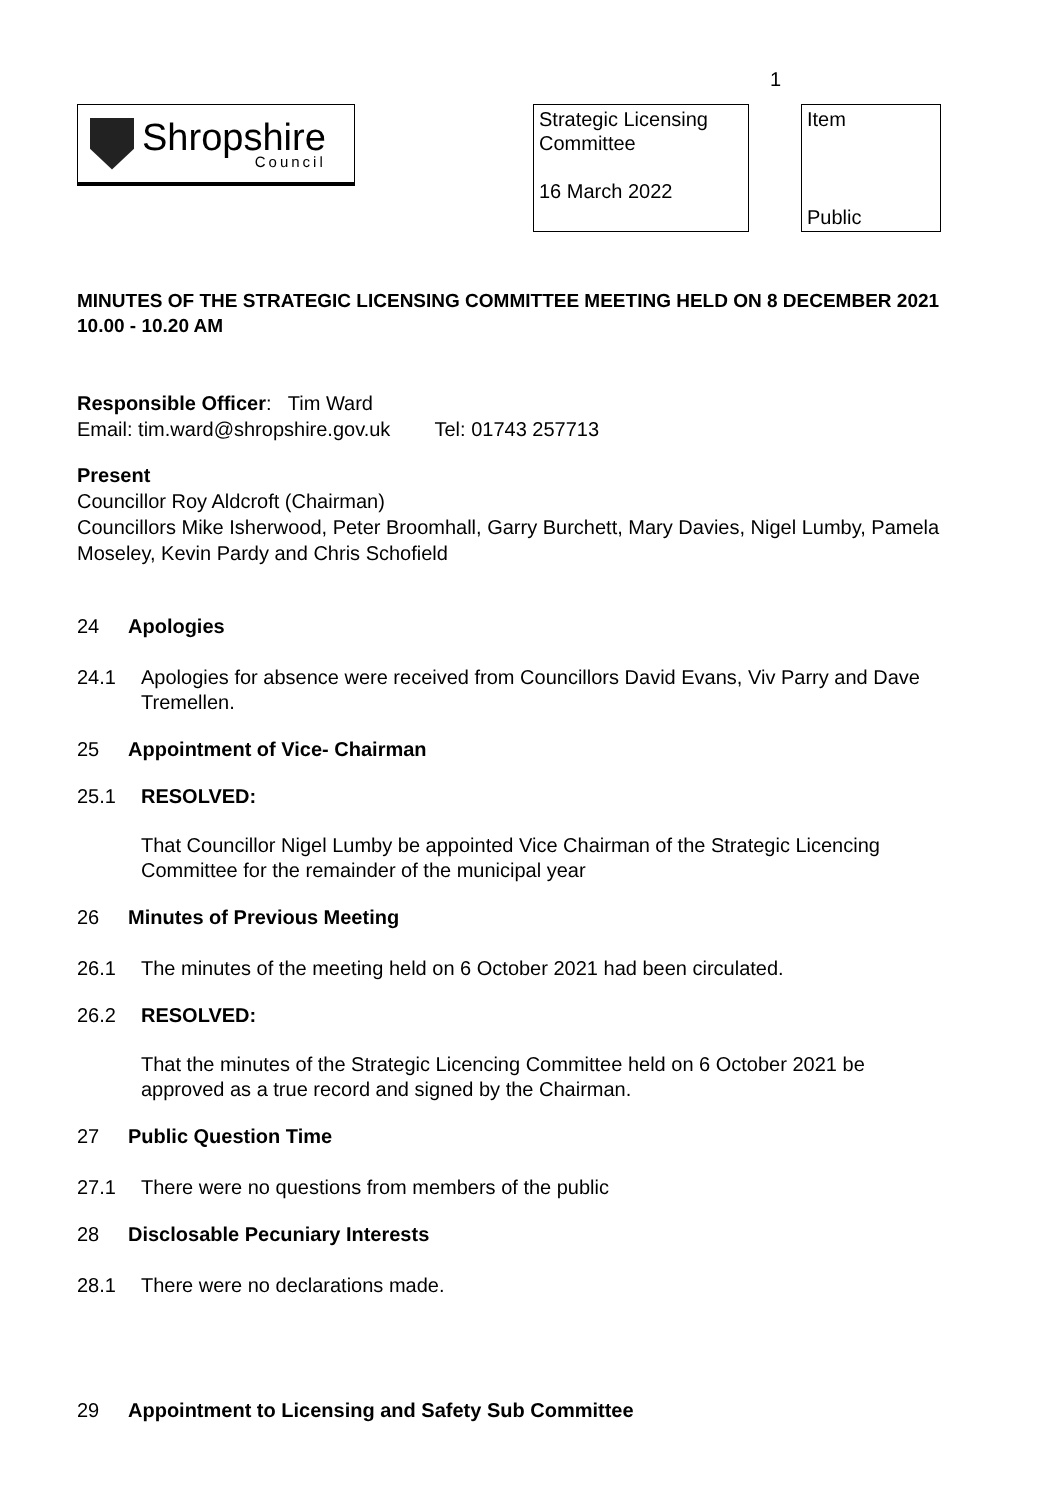1
Shropshire
Council
Strategic Licensing
Committee
16 March 2022
Item
Public
MINUTES OF THE STRATEGIC LICENSING COMMITTEE MEETING HELD ON 8 DECEMBER 2021
10.00 - 10.20 AM
Responsible Officer: Tim Ward
Email: tim.ward@shropshire.gov.uk Tel: 01743 257713
Present
Councillor Roy Aldcroft (Chairman)
Councillors Mike Isherwood, Peter Broomhall, Garry Burchett, Mary Davies, Nigel Lumby, Pamela Moseley, Kevin Pardy and Chris Schofield
24 Apologies
24.1 Apologies for absence were received from Councillors David Evans, Viv Parry and Dave Tremellen.
25 Appointment of Vice- Chairman
25.1 RESOLVED:
That Councillor Nigel Lumby be appointed Vice Chairman of the Strategic Licencing Committee for the remainder of the municipal year
26 Minutes of Previous Meeting
26.1 The minutes of the meeting held on 6 October 2021 had been circulated.
26.2 RESOLVED:
That the minutes of the Strategic Licencing Committee held on 6 October 2021 be approved as a true record and signed by the Chairman.
27 Public Question Time
27.1 There were no questions from members of the public
28 Disclosable Pecuniary Interests
28.1 There were no declarations made.
29 Appointment to Licensing and Safety Sub Committee